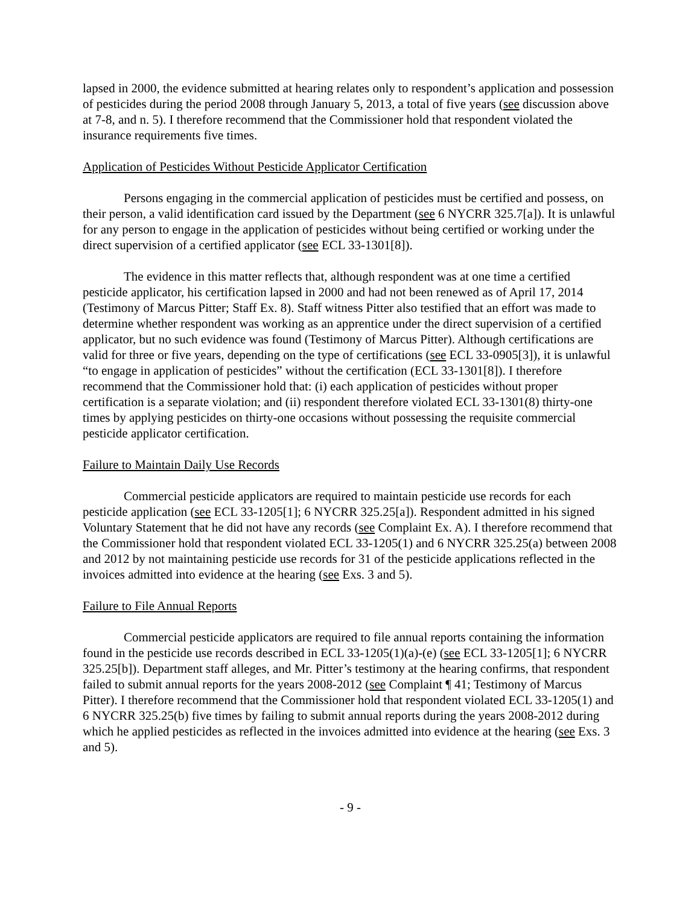lapsed in 2000, the evidence submitted at hearing relates only to respondent’s application and possession of pesticides during the period 2008 through January 5, 2013, a total of five years (see discussion above at 7-8, and n. 5). I therefore recommend that the Commissioner hold that respondent violated the insurance requirements five times.
Application of Pesticides Without Pesticide Applicator Certification
Persons engaging in the commercial application of pesticides must be certified and possess, on their person, a valid identification card issued by the Department (see 6 NYCRR 325.7[a]). It is unlawful for any person to engage in the application of pesticides without being certified or working under the direct supervision of a certified applicator (see ECL 33-1301[8]).
The evidence in this matter reflects that, although respondent was at one time a certified pesticide applicator, his certification lapsed in 2000 and had not been renewed as of April 17, 2014 (Testimony of Marcus Pitter; Staff Ex. 8). Staff witness Pitter also testified that an effort was made to determine whether respondent was working as an apprentice under the direct supervision of a certified applicator, but no such evidence was found (Testimony of Marcus Pitter). Although certifications are valid for three or five years, depending on the type of certifications (see ECL 33-0905[3]), it is unlawful “to engage in application of pesticides” without the certification (ECL 33-1301[8]). I therefore recommend that the Commissioner hold that: (i) each application of pesticides without proper certification is a separate violation; and (ii) respondent therefore violated ECL 33-1301(8) thirty-one times by applying pesticides on thirty-one occasions without possessing the requisite commercial pesticide applicator certification.
Failure to Maintain Daily Use Records
Commercial pesticide applicators are required to maintain pesticide use records for each pesticide application (see ECL 33-1205[1]; 6 NYCRR 325.25[a]). Respondent admitted in his signed Voluntary Statement that he did not have any records (see Complaint Ex. A). I therefore recommend that the Commissioner hold that respondent violated ECL 33-1205(1) and 6 NYCRR 325.25(a) between 2008 and 2012 by not maintaining pesticide use records for 31 of the pesticide applications reflected in the invoices admitted into evidence at the hearing (see Exs. 3 and 5).
Failure to File Annual Reports
Commercial pesticide applicators are required to file annual reports containing the information found in the pesticide use records described in ECL 33-1205(1)(a)-(e) (see ECL 33-1205[1]; 6 NYCRR 325.25[b]). Department staff alleges, and Mr. Pitter’s testimony at the hearing confirms, that respondent failed to submit annual reports for the years 2008-2012 (see Complaint ¶ 41; Testimony of Marcus Pitter). I therefore recommend that the Commissioner hold that respondent violated ECL 33-1205(1) and 6 NYCRR 325.25(b) five times by failing to submit annual reports during the years 2008-2012 during which he applied pesticides as reflected in the invoices admitted into evidence at the hearing (see Exs. 3 and 5).
- 9 -